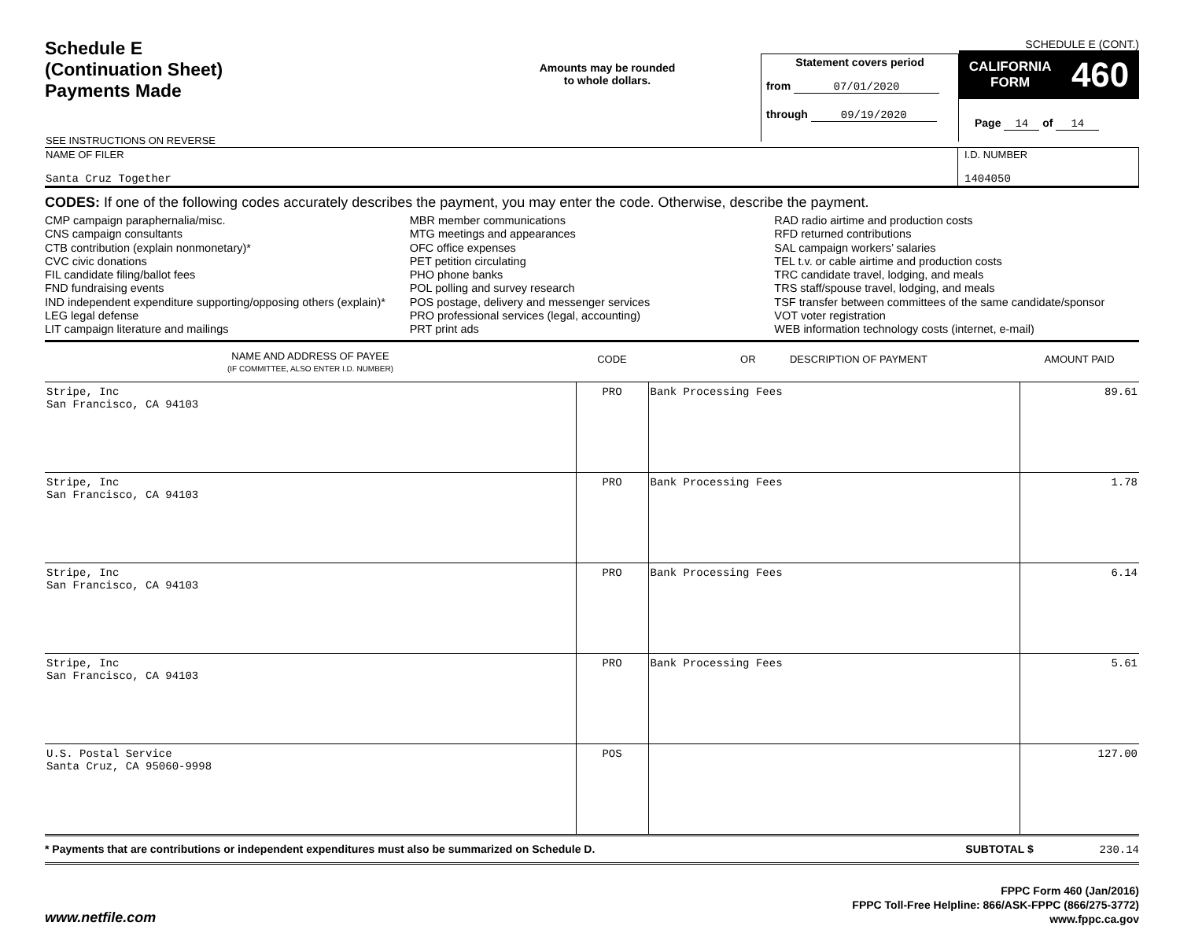Schedule E
(Continuation Sheet)
Payments Made
Amounts may be rounded
to whole dollars.
Statement covers period
from 07/01/2020
through 09/19/2020
SCHEDULE E (CONT.)
CALIFORNIA
FORM 460
Page 14 of 14
| SEE INSTRUCTIONS ON REVERSE | |
| NAME OF FILER Santa Cruz Together | I.D. NUMBER 1404050 |
CODES: If one of the following codes accurately describes the payment, you may enter the code. Otherwise, describe the payment.
CMP campaign paraphernalia/misc.
CNS campaign consultants
CTB contribution (explain nonmonetary)*
CVC civic donations
FIL candidate filing/ballot fees
FND fundraising events
IND independent expenditure supporting/opposing others (explain)*
LEG legal defense
LIT campaign literature and mailings
MBR member communications
MTG meetings and appearances
OFC office expenses
PET petition circulating
PHO phone banks
POL polling and survey research
POS postage, delivery and messenger services
PRO professional services (legal, accounting)
PRT print ads
RAD radio airtime and production costs
RFD returned contributions
SAL campaign workers’ salaries
TEL t.v. or cable airtime and production costs
TRC candidate travel, lodging, and meals
TRS staff/spouse travel, lodging, and meals
TSF transfer between committees of the same candidate/sponsor
VOT voter registration
WEB information technology costs (internet, e-mail)
| NAME AND ADDRESS OF PAYEE (IF COMMITTEE, ALSO ENTER I.D. NUMBER) | CODE | OR DESCRIPTION OF PAYMENT | AMOUNT PAID |
| --- | --- | --- | --- |
| Stripe, Inc San Francisco, CA 94103 | PRO | Bank Processing Fees | 89.61 |
| Stripe, Inc San Francisco, CA 94103 | PRO | Bank Processing Fees | 1.78 |
| Stripe, Inc San Francisco, CA 94103 | PRO | Bank Processing Fees | 6.14 |
| Stripe, Inc San Francisco, CA 94103 | PRO | Bank Processing Fees | 5.61 |
| U.S. Postal Service Santa Cruz, CA 95060-9998 | POS | | 127.00 |
* Payments that are contributions or independent expenditures must also be summarized on Schedule D. SUBTOTAL $ 230.14
www.netfile.com FPPC Form 460 (Jan/2016)
FPPC Toll-Free Helpline: 866/ASK-FPPC (866/275-3772)
www.fppc.ca.gov